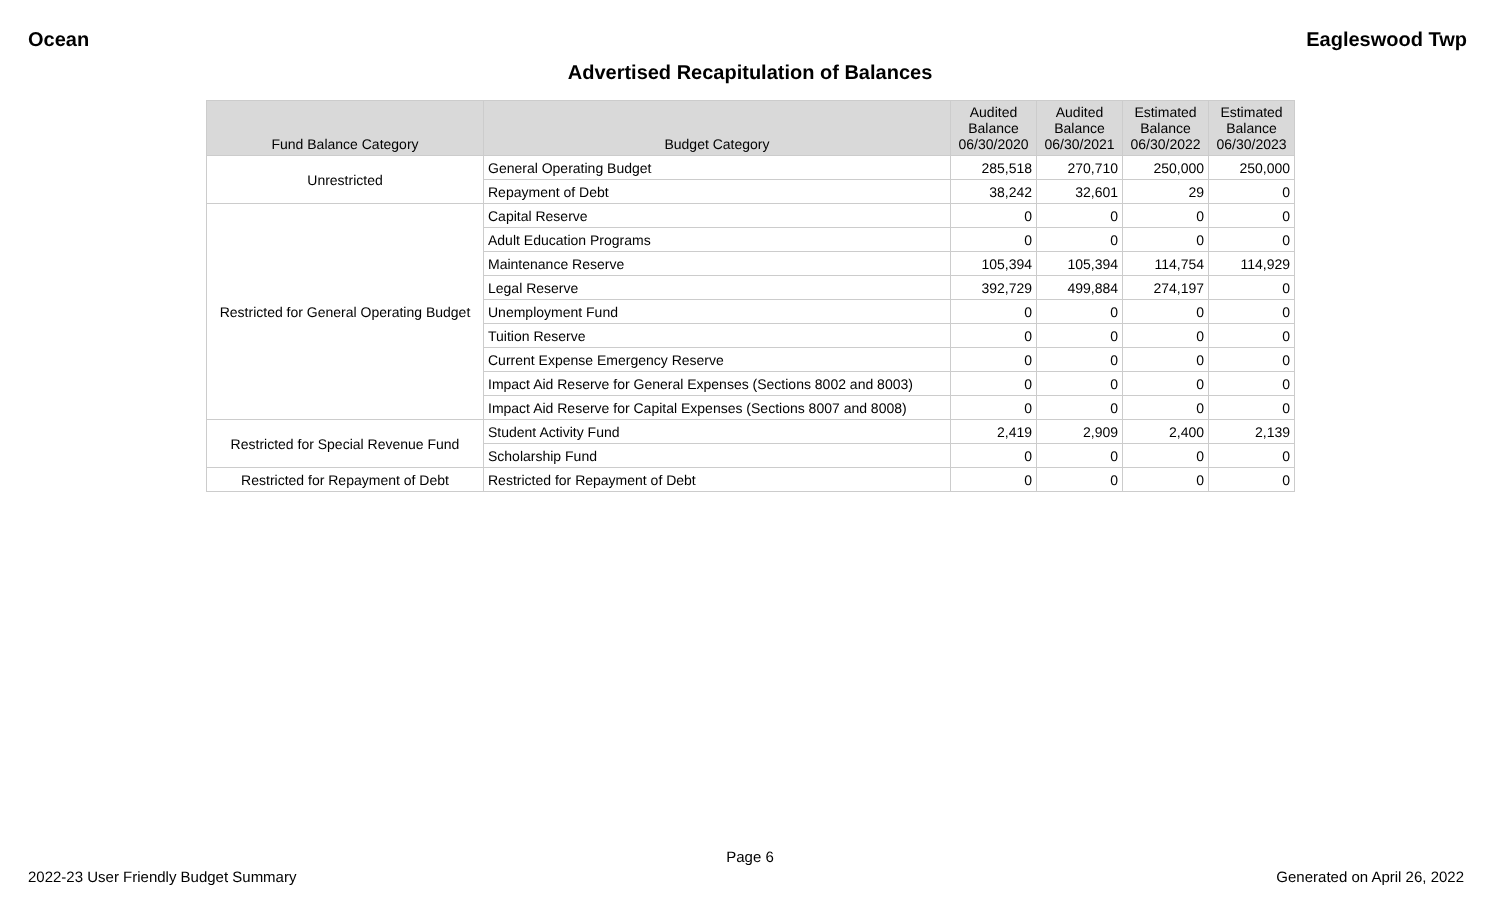Ocean Eagleswood Twp
Advertised Recapitulation of Balances
| Fund Balance Category | Budget Category | Audited Balance 06/30/2020 | Audited Balance 06/30/2021 | Estimated Balance 06/30/2022 | Estimated Balance 06/30/2023 |
| --- | --- | --- | --- | --- | --- |
| Unrestricted | General Operating Budget | 285,518 | 270,710 | 250,000 | 250,000 |
| | Repayment of Debt | 38,242 | 32,601 | 29 | 0 |
| Restricted for General Operating Budget | Capital Reserve | 0 | 0 | 0 | 0 |
| | Adult Education Programs | 0 | 0 | 0 | 0 |
| | Maintenance Reserve | 105,394 | 105,394 | 114,754 | 114,929 |
| | Legal Reserve | 392,729 | 499,884 | 274,197 | 0 |
| | Unemployment Fund | 0 | 0 | 0 | 0 |
| | Tuition Reserve | 0 | 0 | 0 | 0 |
| | Current Expense Emergency Reserve | 0 | 0 | 0 | 0 |
| | Impact Aid Reserve for General Expenses (Sections 8002 and 8003) | 0 | 0 | 0 | 0 |
| | Impact Aid Reserve for Capital Expenses (Sections 8007 and 8008) | 0 | 0 | 0 | 0 |
| Restricted for Special Revenue Fund | Student Activity Fund | 2,419 | 2,909 | 2,400 | 2,139 |
| | Scholarship Fund | 0 | 0 | 0 | 0 |
| Restricted for Repayment of Debt | Restricted for Repayment of Debt | 0 | 0 | 0 | 0 |
Page 6
2022-23 User Friendly Budget Summary Generated on April 26, 2022